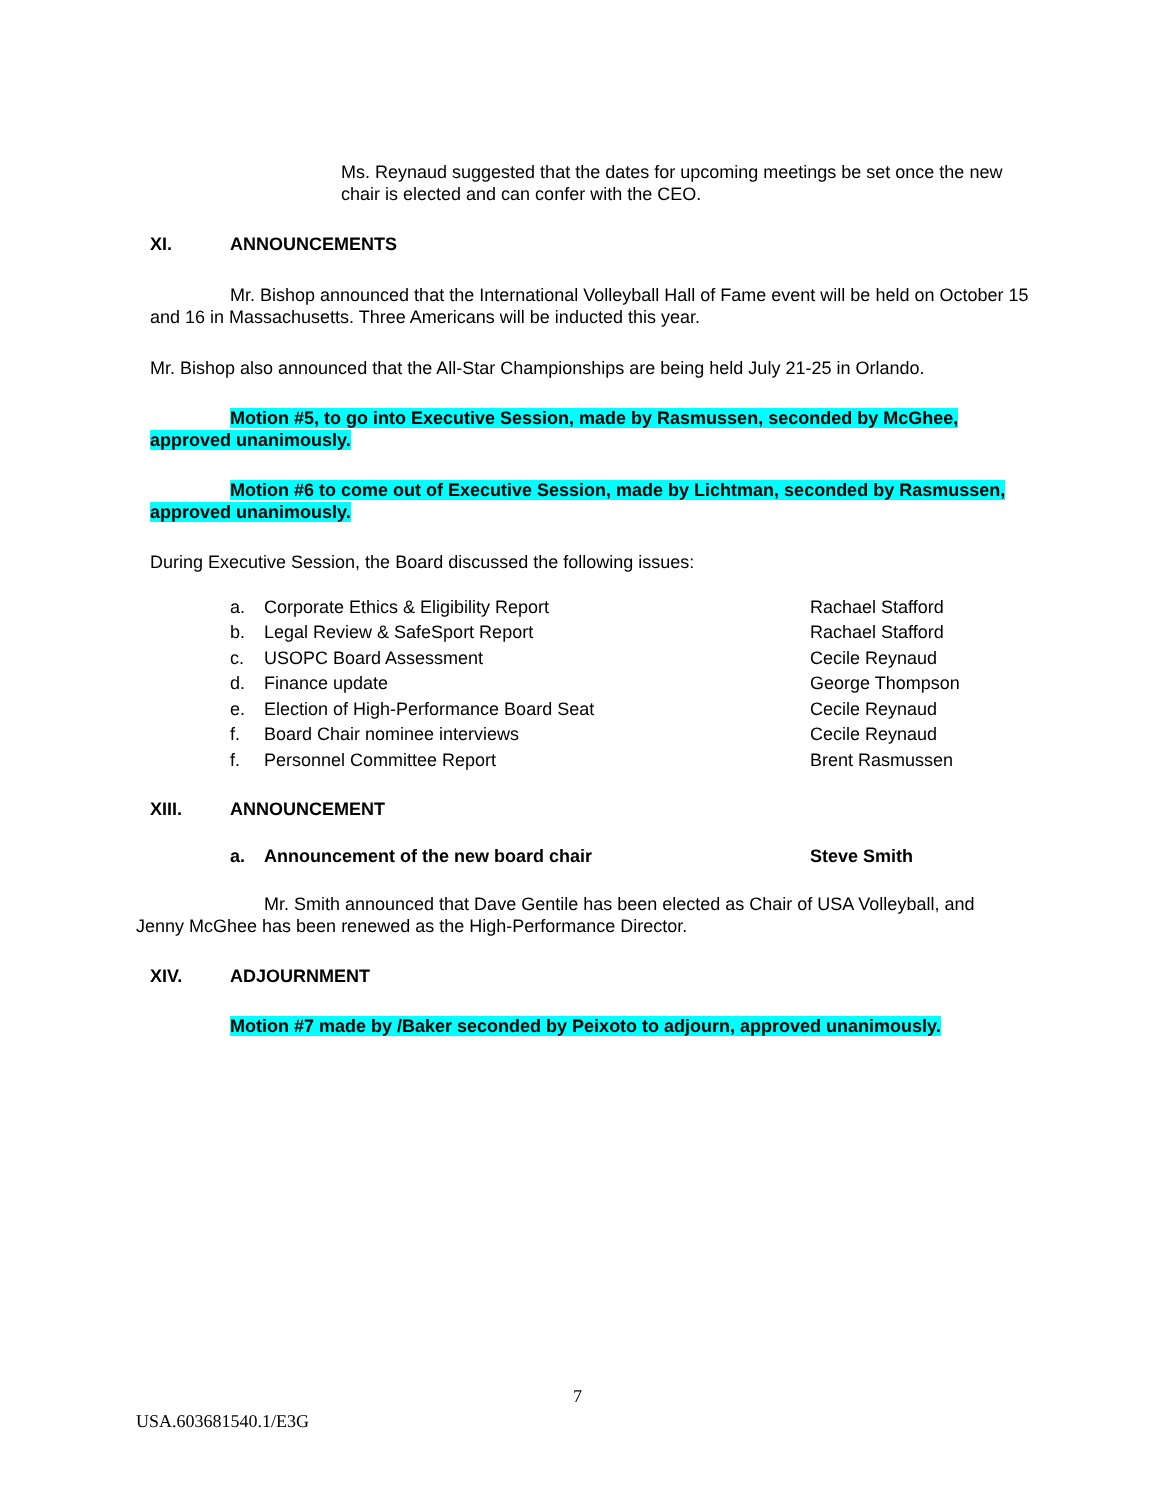Ms. Reynaud suggested that the dates for upcoming meetings be set once the new chair is elected and can confer with the CEO.
XI. ANNOUNCEMENTS
Mr. Bishop announced that the International Volleyball Hall of Fame event will be held on October 15 and 16 in Massachusetts. Three Americans will be inducted this year.
Mr. Bishop also announced that the All-Star Championships are being held July 21-25 in Orlando.
Motion #5, to go into Executive Session, made by Rasmussen, seconded by McGhee, approved unanimously.
Motion #6 to come out of Executive Session, made by Lichtman, seconded by Rasmussen, approved unanimously.
During Executive Session, the Board discussed the following issues:
| a. | Corporate Ethics & Eligibility Report | Rachael Stafford |
| b. | Legal Review & SafeSport Report | Rachael Stafford |
| c. | USOPC Board Assessment | Cecile Reynaud |
| d. | Finance update | George Thompson |
| e. | Election of High-Performance Board Seat | Cecile Reynaud |
| f. | Board Chair nominee interviews | Cecile Reynaud |
| f. | Personnel Committee Report | Brent Rasmussen |
XIII. ANNOUNCEMENT
a. Announcement of the new board chair Steve Smith
Mr. Smith announced that Dave Gentile has been elected as Chair of USA Volleyball, and Jenny McGhee has been renewed as the High-Performance Director.
XIV. ADJOURNMENT
Motion #7 made by /Baker seconded by Peixoto to adjourn, approved unanimously.
7
USA.603681540.1/E3G